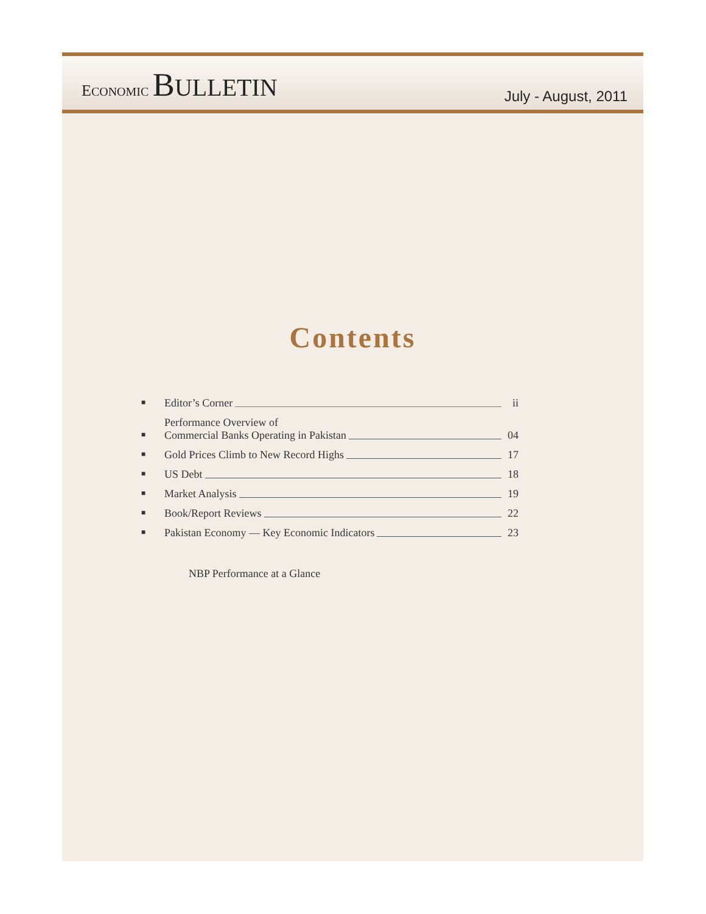ECONOMIC BULLETIN
July - August, 2011
Contents
■
Editor’s Corner ii
■
Performance Overview of
Commercial Banks Operating in Pakistan 04
■
Gold Prices Climb to New Record Highs 17
■
US Debt 18
■
Market Analysis 19
■
Book/Report Reviews 22
■
Pakistan Economy — Key Economic Indicators 23
NBP Performance at a Glance